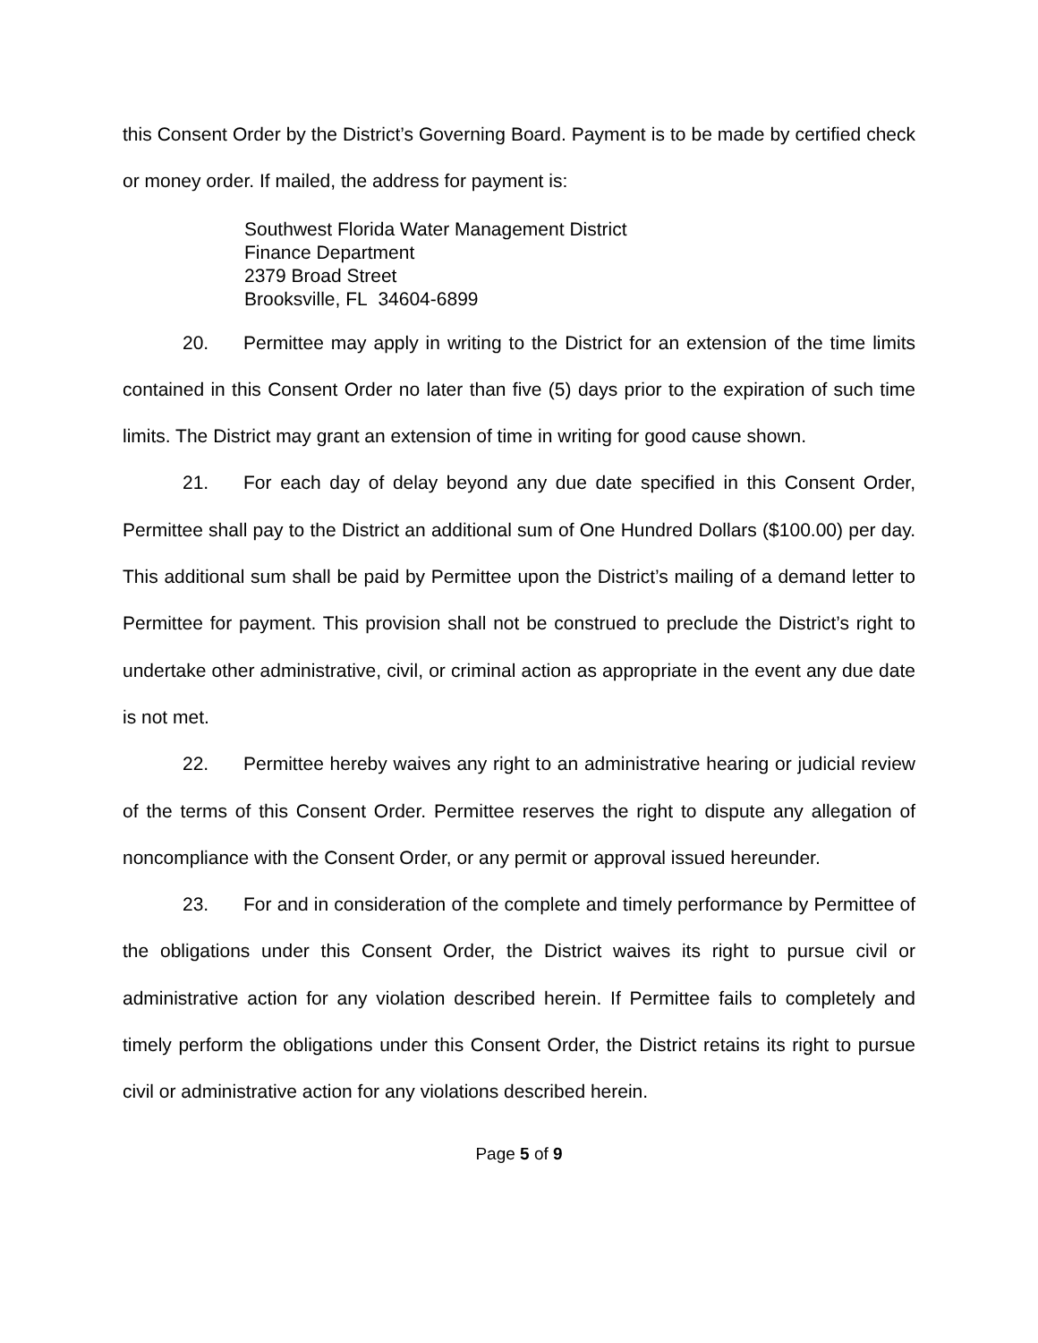this Consent Order by the District’s Governing Board. Payment is to be made by certified check or money order. If mailed, the address for payment is:
Southwest Florida Water Management District
Finance Department
2379 Broad Street
Brooksville, FL 34604-6899
20. Permittee may apply in writing to the District for an extension of the time limits contained in this Consent Order no later than five (5) days prior to the expiration of such time limits. The District may grant an extension of time in writing for good cause shown.
21. For each day of delay beyond any due date specified in this Consent Order, Permittee shall pay to the District an additional sum of One Hundred Dollars ($100.00) per day. This additional sum shall be paid by Permittee upon the District’s mailing of a demand letter to Permittee for payment. This provision shall not be construed to preclude the District’s right to undertake other administrative, civil, or criminal action as appropriate in the event any due date is not met.
22. Permittee hereby waives any right to an administrative hearing or judicial review of the terms of this Consent Order. Permittee reserves the right to dispute any allegation of noncompliance with the Consent Order, or any permit or approval issued hereunder.
23. For and in consideration of the complete and timely performance by Permittee of the obligations under this Consent Order, the District waives its right to pursue civil or administrative action for any violation described herein. If Permittee fails to completely and timely perform the obligations under this Consent Order, the District retains its right to pursue civil or administrative action for any violations described herein.
Page 5 of 9